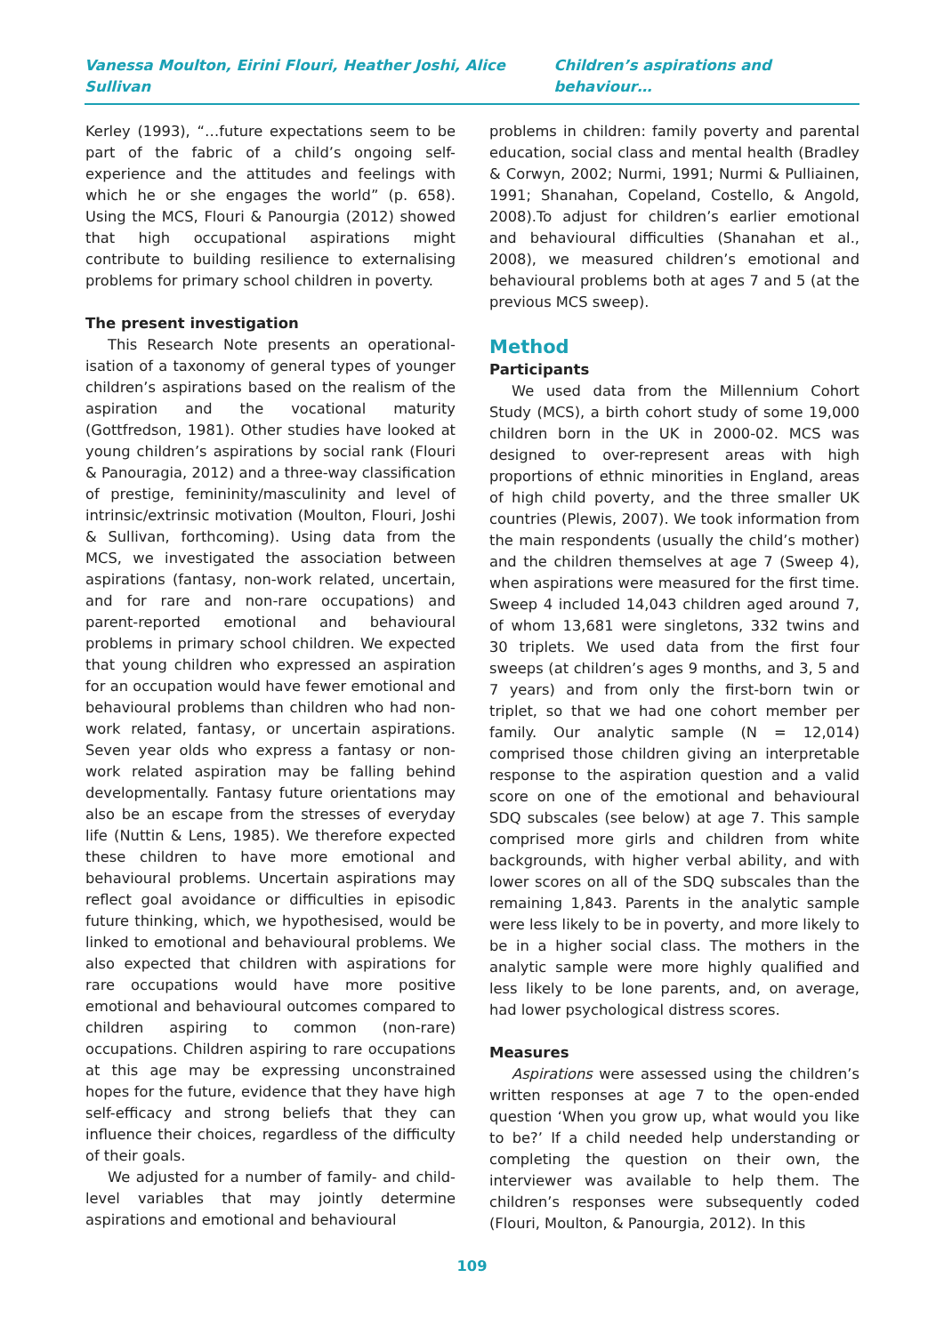Vanessa Moulton, Eirini Flouri, Heather Joshi, Alice Sullivan Children’s aspirations and behaviour…
Kerley (1993), “…future expectations seem to be part of the fabric of a child’s ongoing self-experience and the attitudes and feelings with which he or she engages the world” (p. 658). Using the MCS, Flouri & Panourgia (2012) showed that high occupational aspirations might contribute to building resilience to externalising problems for primary school children in poverty.
The present investigation
This Research Note presents an operational-isation of a taxonomy of general types of younger children’s aspirations based on the realism of the aspiration and the vocational maturity (Gottfredson, 1981). Other studies have looked at young children’s aspirations by social rank (Flouri & Panouragia, 2012) and a three-way classification of prestige, femininity/masculinity and level of intrinsic/extrinsic motivation (Moulton, Flouri, Joshi & Sullivan, forthcoming). Using data from the MCS, we investigated the association between aspirations (fantasy, non-work related, uncertain, and for rare and non-rare occupations) and parent-reported emotional and behavioural problems in primary school children. We expected that young children who expressed an aspiration for an occupation would have fewer emotional and behavioural problems than children who had non-work related, fantasy, or uncertain aspirations. Seven year olds who express a fantasy or non-work related aspiration may be falling behind developmentally. Fantasy future orientations may also be an escape from the stresses of everyday life (Nuttin & Lens, 1985). We therefore expected these children to have more emotional and behavioural problems. Uncertain aspirations may reflect goal avoidance or difficulties in episodic future thinking, which, we hypothesised, would be linked to emotional and behavioural problems. We also expected that children with aspirations for rare occupations would have more positive emotional and behavioural outcomes compared to children aspiring to common (non-rare) occupations. Children aspiring to rare occupations at this age may be expressing unconstrained hopes for the future, evidence that they have high self-efficacy and strong beliefs that they can influence their choices, regardless of the difficulty of their goals.
We adjusted for a number of family- and child-level variables that may jointly determine aspirations and emotional and behavioural
problems in children: family poverty and parental education, social class and mental health (Bradley & Corwyn, 2002; Nurmi, 1991; Nurmi & Pulliainen, 1991; Shanahan, Copeland, Costello, & Angold, 2008).To adjust for children’s earlier emotional and behavioural difficulties (Shanahan et al., 2008), we measured children’s emotional and behavioural problems both at ages 7 and 5 (at the previous MCS sweep).
Method
Participants
We used data from the Millennium Cohort Study (MCS), a birth cohort study of some 19,000 children born in the UK in 2000-02. MCS was designed to over-represent areas with high proportions of ethnic minorities in England, areas of high child poverty, and the three smaller UK countries (Plewis, 2007). We took information from the main respondents (usually the child’s mother) and the children themselves at age 7 (Sweep 4), when aspirations were measured for the first time. Sweep 4 included 14,043 children aged around 7, of whom 13,681 were singletons, 332 twins and 30 triplets. We used data from the first four sweeps (at children’s ages 9 months, and 3, 5 and 7 years) and from only the first-born twin or triplet, so that we had one cohort member per family. Our analytic sample (N = 12,014) comprised those children giving an interpretable response to the aspiration question and a valid score on one of the emotional and behavioural SDQ subscales (see below) at age 7. This sample comprised more girls and children from white backgrounds, with higher verbal ability, and with lower scores on all of the SDQ subscales than the remaining 1,843. Parents in the analytic sample were less likely to be in poverty, and more likely to be in a higher social class. The mothers in the analytic sample were more highly qualified and less likely to be lone parents, and, on average, had lower psychological distress scores.
Measures
Aspirations were assessed using the children’s written responses at age 7 to the open-ended question ‘When you grow up, what would you like to be?’ If a child needed help understanding or completing the question on their own, the interviewer was available to help them. The children’s responses were subsequently coded (Flouri, Moulton, & Panourgia, 2012). In this
109